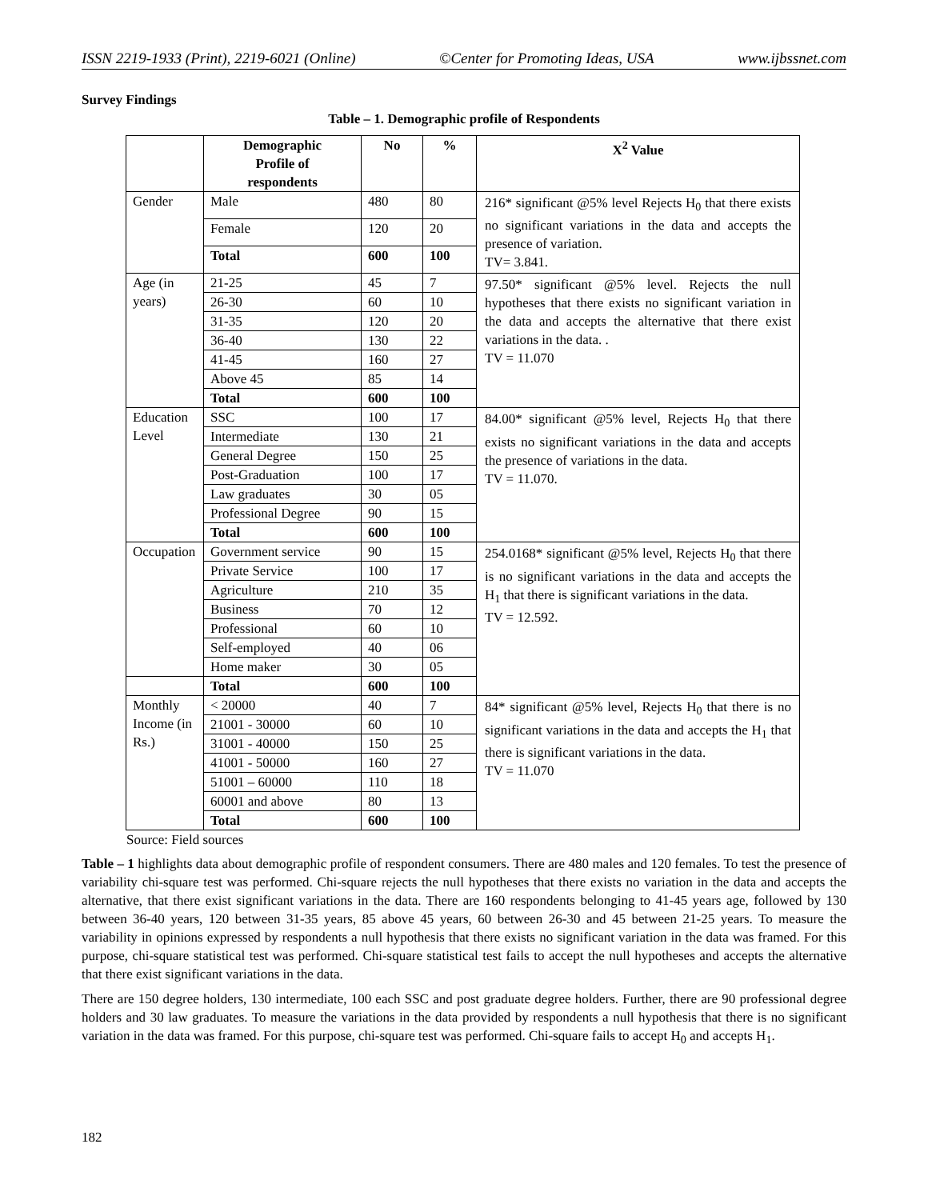ISSN 2219-1933 (Print), 2219-6021 (Online) ©Center for Promoting Ideas, USA www.ijbssnet.com
Survey Findings
Table – 1. Demographic profile of Respondents
| | Demographic Profile of respondents | No | % | X<sup>2</sup> Value |
| --- | --- | --- | --- | --- |
| Gender | Male | 480 | 80 | 216* significant @5% level Rejects H<sub>0</sub> that there exists no significant variations in the data and accepts the presence of variation. TV= 3.841. |
| | Female | 120 | 20 | |
| | Total | 600 | 100 | |
| Age (in years) | 21-25 | 45 | 7 | 97.50* significant @5% level. Rejects the null hypotheses that there exists no significant variation in the data and accepts the alternative that there exist variations in the data. . TV = 11.070 |
| | 26-30 | 60 | 10 | |
| | 31-35 | 120 | 20 | |
| | 36-40 | 130 | 22 | |
| | 41-45 | 160 | 27 | |
| | Above 45 | 85 | 14 | |
| | Total | 600 | 100 | |
| Education Level | SSC | 100 | 17 | 84.00* significant @5% level, Rejects H<sub>0</sub> that there exists no significant variations in the data and accepts the presence of variations in the data. TV = 11.070. |
| | Intermediate | 130 | 21 | |
| | General Degree | 150 | 25 | |
| | Post-Graduation | 100 | 17 | |
| | Law graduates | 30 | 05 | |
| | Professional Degree | 90 | 15 | |
| | Total | 600 | 100 | |
| Occupation | Government service | 90 | 15 | 254.0168* significant @5% level, Rejects H<sub>0</sub> that there is no significant variations in the data and accepts the H<sub>1</sub> that there is significant variations in the data. TV = 12.592. |
| | Private Service | 100 | 17 | |
| | Agriculture | 210 | 35 | |
| | Business | 70 | 12 | |
| | Professional | 60 | 10 | |
| | Self-employed | 40 | 06 | |
| | Home maker | 30 | 05 | |
| | Total | 600 | 100 | |
| Monthly Income (in Rs.) | < 20000 | 40 | 7 | 84* significant @5% level, Rejects H<sub>0</sub> that there is no significant variations in the data and accepts the H<sub>1</sub> that there is significant variations in the data. TV = 11.070 |
| | 21001 - 30000 | 60 | 10 | |
| | 31001 - 40000 | 150 | 25 | |
| | 41001 - 50000 | 160 | 27 | |
| | 51001 – 60000 | 110 | 18 | |
| | 60001 and above | 80 | 13 | |
| | Total | 600 | 100 | |
Source: Field sources
Table – 1 highlights data about demographic profile of respondent consumers. There are 480 males and 120 females. To test the presence of variability chi-square test was performed. Chi-square rejects the null hypotheses that there exists no variation in the data and accepts the alternative, that there exist significant variations in the data. There are 160 respondents belonging to 41-45 years age, followed by 130 between 36-40 years, 120 between 31-35 years, 85 above 45 years, 60 between 26-30 and 45 between 21-25 years. To measure the variability in opinions expressed by respondents a null hypothesis that there exists no significant variation in the data was framed. For this purpose, chi-square statistical test was performed. Chi-square statistical test fails to accept the null hypotheses and accepts the alternative that there exist significant variations in the data.
There are 150 degree holders, 130 intermediate, 100 each SSC and post graduate degree holders. Further, there are 90 professional degree holders and 30 law graduates. To measure the variations in the data provided by respondents a null hypothesis that there is no significant variation in the data was framed. For this purpose, chi-square test was performed. Chi-square fails to accept H<sub>0</sub> and accepts H<sub>1</sub>.
182